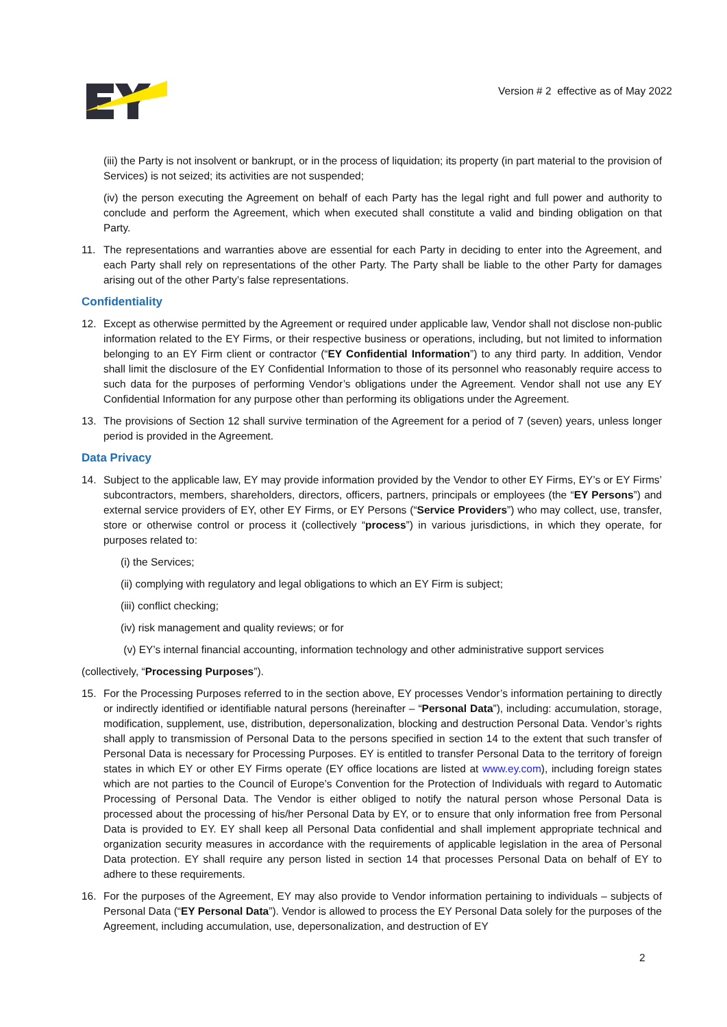Version # 2 effective as of May 2022
(iii) the Party is not insolvent or bankrupt, or in the process of liquidation; its property (in part material to the provision of Services) is not seized; its activities are not suspended;
(iv) the person executing the Agreement on behalf of each Party has the legal right and full power and authority to conclude and perform the Agreement, which when executed shall constitute a valid and binding obligation on that Party.
11. The representations and warranties above are essential for each Party in deciding to enter into the Agreement, and each Party shall rely on representations of the other Party. The Party shall be liable to the other Party for damages arising out of the other Party’s false representations.
Confidentiality
12. Except as otherwise permitted by the Agreement or required under applicable law, Vendor shall not disclose non-public information related to the EY Firms, or their respective business or operations, including, but not limited to information belonging to an EY Firm client or contractor (“EY Confidential Information”) to any third party. In addition, Vendor shall limit the disclosure of the EY Confidential Information to those of its personnel who reasonably require access to such data for the purposes of performing Vendor’s obligations under the Agreement. Vendor shall not use any EY Confidential Information for any purpose other than performing its obligations under the Agreement.
13. The provisions of Section 12 shall survive termination of the Agreement for a period of 7 (seven) years, unless longer period is provided in the Agreement.
Data Privacy
14. Subject to the applicable law, EY may provide information provided by the Vendor to other EY Firms, EY’s or EY Firms’ subcontractors, members, shareholders, directors, officers, partners, principals or employees (the “EY Persons”) and external service providers of EY, other EY Firms, or EY Persons (“Service Providers”) who may collect, use, transfer, store or otherwise control or process it (collectively “process”) in various jurisdictions, in which they operate, for purposes related to:
(i) the Services;
(ii) complying with regulatory and legal obligations to which an EY Firm is subject;
(iii) conflict checking;
(iv) risk management and quality reviews; or for
(v) EY’s internal financial accounting, information technology and other administrative support services
(collectively, “Processing Purposes”).
15. For the Processing Purposes referred to in the section above, EY processes Vendor’s information pertaining to directly or indirectly identified or identifiable natural persons (hereinafter – “Personal Data”), including: accumulation, storage, modification, supplement, use, distribution, depersonalization, blocking and destruction Personal Data. Vendor’s rights shall apply to transmission of Personal Data to the persons specified in section 14 to the extent that such transfer of Personal Data is necessary for Processing Purposes. EY is entitled to transfer Personal Data to the territory of foreign states in which EY or other EY Firms operate (EY office locations are listed at www.ey.com), including foreign states which are not parties to the Council of Europe’s Convention for the Protection of Individuals with regard to Automatic Processing of Personal Data. The Vendor is either obliged to notify the natural person whose Personal Data is processed about the processing of his/her Personal Data by EY, or to ensure that only information free from Personal Data is provided to EY. EY shall keep all Personal Data confidential and shall implement appropriate technical and organization security measures in accordance with the requirements of applicable legislation in the area of Personal Data protection. EY shall require any person listed in section 14 that processes Personal Data on behalf of EY to adhere to these requirements.
16. For the purposes of the Agreement, EY may also provide to Vendor information pertaining to individuals – subjects of Personal Data (“EY Personal Data”). Vendor is allowed to process the EY Personal Data solely for the purposes of the Agreement, including accumulation, use, depersonalization, and destruction of EY
2